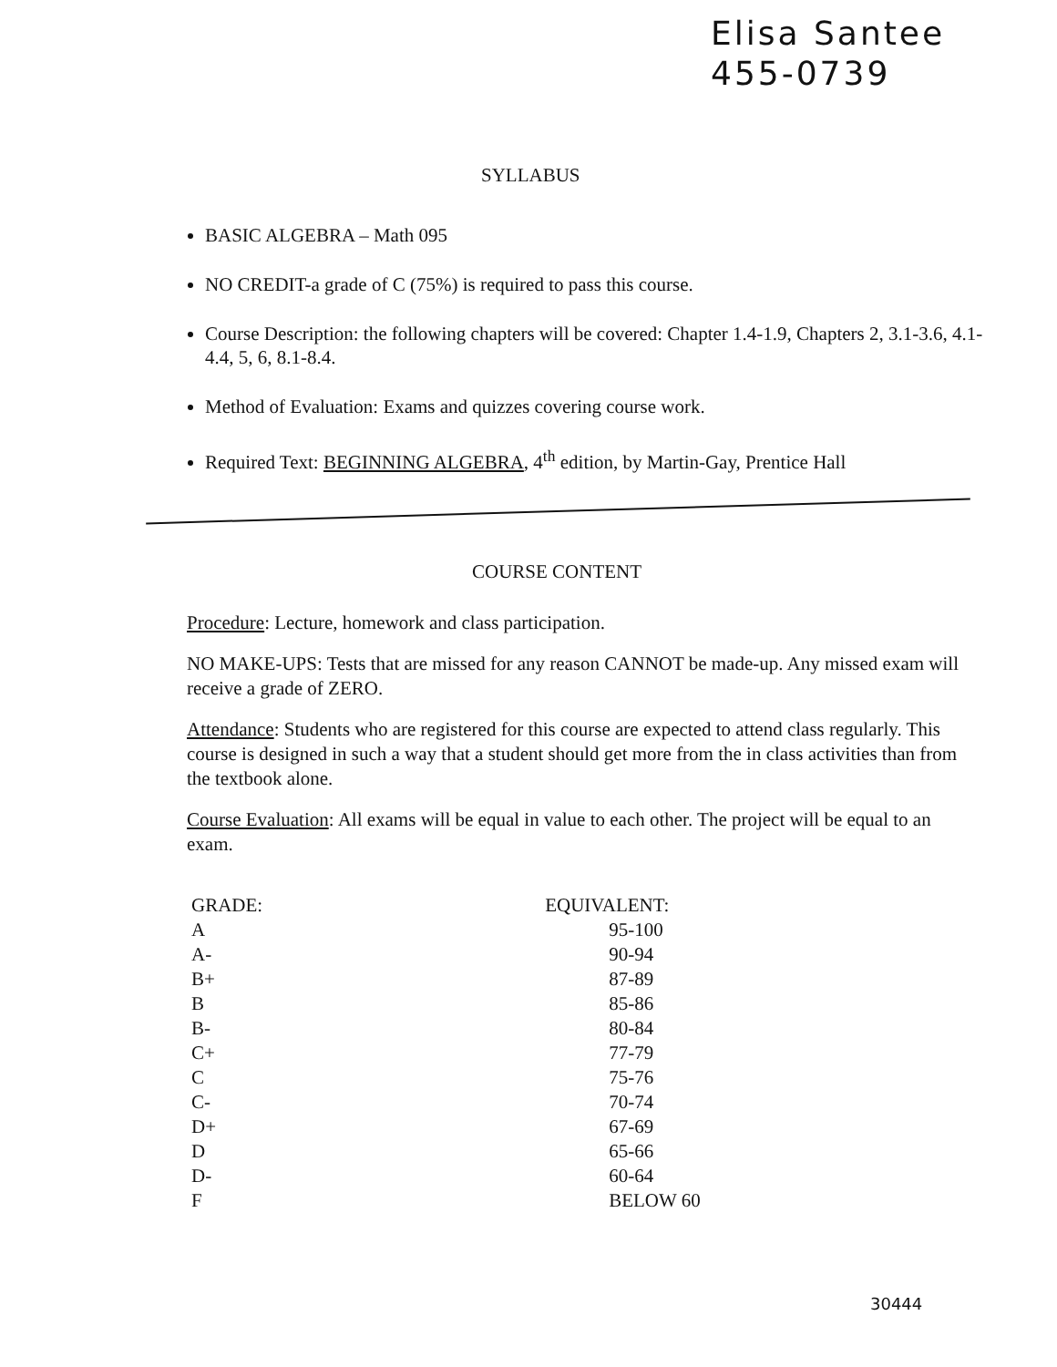Elisa Santee
455-0739
SYLLABUS
BASIC ALGEBRA – Math 095
NO CREDIT-a grade of C (75%) is required to pass this course.
Course Description: the following chapters will be covered: Chapter 1.4-1.9, Chapters 2, 3.1-3.6, 4.1-4.4, 5, 6, 8.1-8.4.
Method of Evaluation: Exams and quizzes covering course work.
Required Text: BEGINNING ALGEBRA, 4<sup>th</sup> edition, by Martin-Gay, Prentice Hall
COURSE CONTENT
Procedure: Lecture, homework and class participation.
NO MAKE-UPS: Tests that are missed for any reason CANNOT be made-up. Any missed exam will receive a grade of ZERO.
Attendance: Students who are registered for this course are expected to attend class regularly. This course is designed in such a way that a student should get more from the in class activities than from the textbook alone.
Course Evaluation: All exams will be equal in value to each other. The project will be equal to an exam.
| GRADE: | EQUIVALENT: |
| --- | --- |
| A | 95-100 |
| A- | 90-94 |
| B+ | 87-89 |
| B | 85-86 |
| B- | 80-84 |
| C+ | 77-79 |
| C | 75-76 |
| C- | 70-74 |
| D+ | 67-69 |
| D | 65-66 |
| D- | 60-64 |
| F | BELOW 60 |
30444